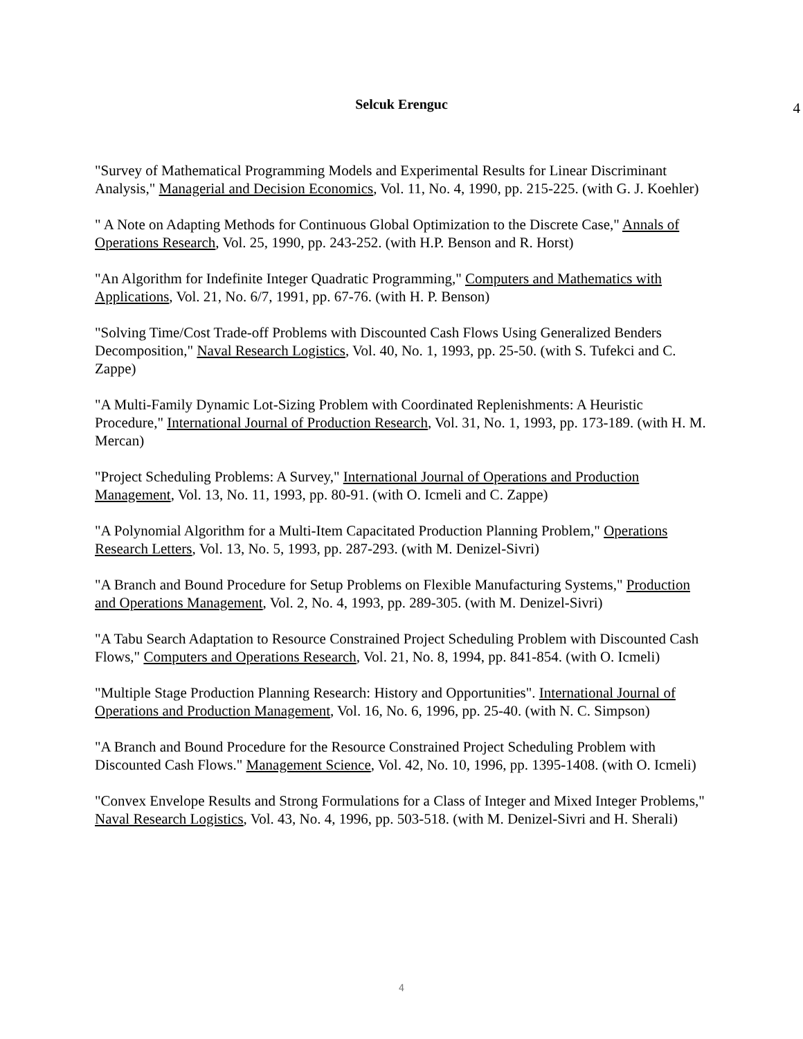Selcuk Erenguc
4
"Survey of Mathematical Programming Models and Experimental Results for Linear Discriminant Analysis," Managerial and Decision Economics, Vol. 11, No. 4, 1990, pp. 215-225. (with G. J. Koehler)
" A Note on Adapting Methods for Continuous Global Optimization to the Discrete Case," Annals of Operations Research, Vol. 25, 1990, pp. 243-252. (with H.P. Benson and R. Horst)
"An Algorithm for Indefinite Integer Quadratic Programming," Computers and Mathematics with Applications, Vol. 21, No. 6/7, 1991, pp. 67-76. (with H. P. Benson)
"Solving Time/Cost Trade-off Problems with Discounted Cash Flows Using Generalized Benders Decomposition," Naval Research Logistics, Vol. 40, No. 1, 1993, pp. 25-50. (with S. Tufekci and C. Zappe)
"A Multi-Family Dynamic Lot-Sizing Problem with Coordinated Replenishments: A Heuristic Procedure," International Journal of Production Research, Vol. 31, No. 1, 1993, pp. 173-189. (with H. M. Mercan)
"Project Scheduling Problems: A Survey," International Journal of Operations and Production Management, Vol. 13, No. 11, 1993, pp. 80-91. (with O. Icmeli and C. Zappe)
"A Polynomial Algorithm for a Multi-Item Capacitated Production Planning Problem," Operations Research Letters, Vol. 13, No. 5, 1993, pp. 287-293. (with M. Denizel-Sivri)
"A Branch and Bound Procedure for Setup Problems on Flexible Manufacturing Systems," Production and Operations Management, Vol. 2, No. 4, 1993, pp. 289-305. (with M. Denizel-Sivri)
"A Tabu Search Adaptation to Resource Constrained Project Scheduling Problem with Discounted Cash Flows," Computers and Operations Research, Vol. 21, No. 8, 1994, pp. 841-854. (with O. Icmeli)
"Multiple Stage Production Planning Research: History and Opportunities". International Journal of Operations and Production Management, Vol. 16, No. 6, 1996, pp. 25-40. (with N. C. Simpson)
"A Branch and Bound Procedure for the Resource Constrained Project Scheduling Problem with Discounted Cash Flows." Management Science, Vol. 42, No. 10, 1996, pp. 1395-1408. (with O. Icmeli)
"Convex Envelope Results and Strong Formulations for a Class of Integer and Mixed Integer Problems," Naval Research Logistics, Vol. 43, No. 4, 1996, pp. 503-518. (with M. Denizel-Sivri and H. Sherali)
4